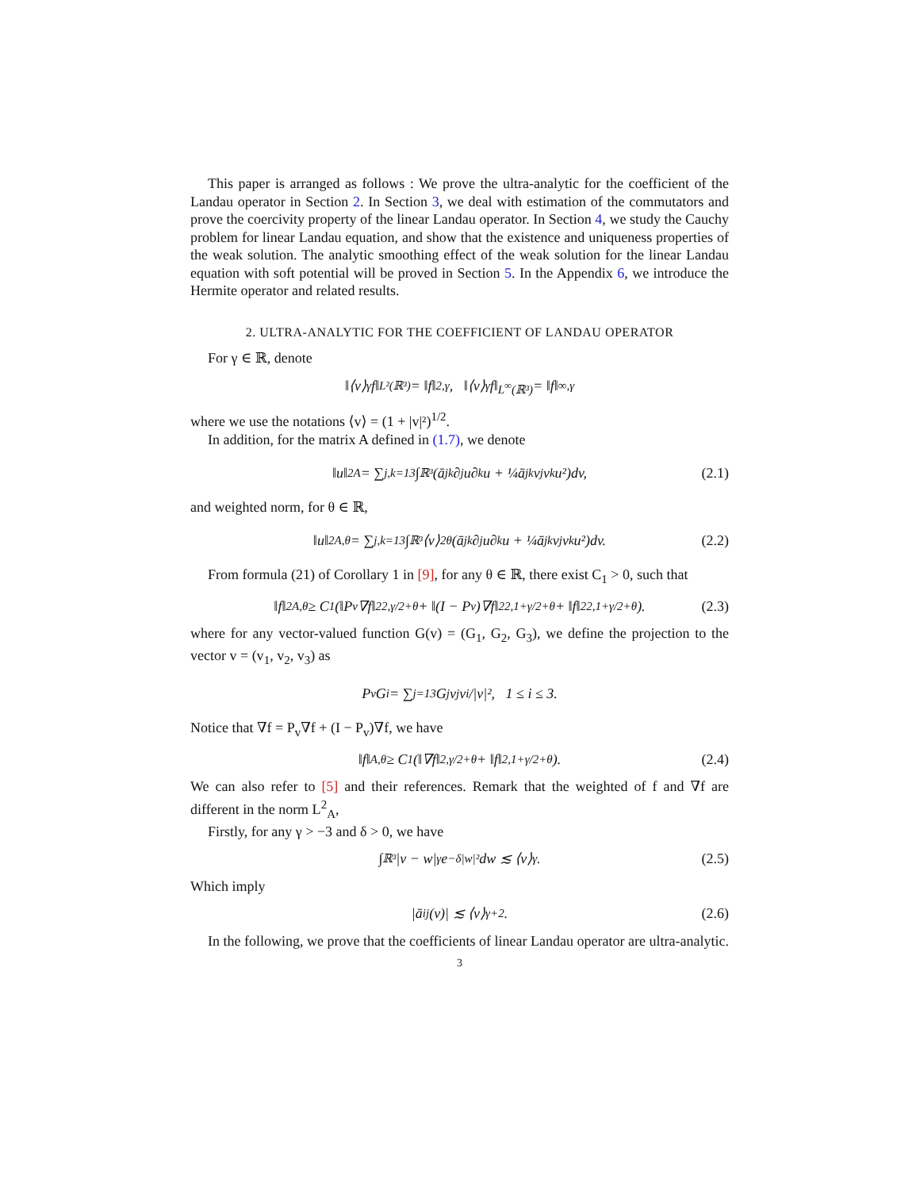This paper is arranged as follows : We prove the ultra-analytic for the coefficient of the Landau operator in Section 2. In Section 3, we deal with estimation of the commutators and prove the coercivity property of the linear Landau operator. In Section 4, we study the Cauchy problem for linear Landau equation, and show that the existence and uniqueness properties of the weak solution. The analytic smoothing effect of the weak solution for the linear Landau equation with soft potential will be proved in Section 5. In the Appendix 6, we introduce the Hermite operator and related results.
2. ULTRA-ANALYTIC FOR THE COEFFICIENT OF LANDAU OPERATOR
For γ ∈ ℝ, denote
‖⟨v⟩<sup>γ</sup>f‖<sub>L²(ℝ³)</sub> = ‖f‖<sub>2,γ</sub>, ‖⟨v⟩<sup>γ</sup>f‖<sub>L<sup>∞</sup>(ℝ³)</sub> = ‖f‖<sub>∞,γ</sub>
where we use the notations ⟨v⟩ = (1 + |v|²)<sup>1/2</sup>.
In addition, for the matrix A defined in (1.7), we denote
‖u‖<sup>2</sup><sub>A</sub> = ∑<sub>j,k=1</sub><sup>3</sup> ∫<sub>ℝ³</sub> (ā<sub>jk</sub>∂<sub>j</sub>u∂<sub>k</sub>u + ¼ā<sub>jk</sub>v<sub>j</sub>v<sub>k</sub>u²)dv, (2.1)
and weighted norm, for θ ∈ ℝ,
‖u‖<sup>2</sup><sub>A,θ</sub> = ∑<sub>j,k=1</sub><sup>3</sup> ∫<sub>ℝ³</sub> ⟨v⟩<sup>2θ</sup>(ā<sub>jk</sub>∂<sub>j</sub>u∂<sub>k</sub>u + ¼ā<sub>jk</sub>v<sub>j</sub>v<sub>k</sub>u²)dv. (2.2)
From formula (21) of Corollary 1 in [9], for any θ ∈ ℝ, there exist C<sub>1</sub> > 0, such that
‖f‖<sup>2</sup><sub>A,θ</sub> ≥ C<sub>1</sub>(‖P<sub>v</sub>∇f‖<sup>2</sup><sub>2,γ/2+θ</sub> + ‖(I − P<sub>v</sub>)∇f‖<sup>2</sup><sub>2,1+γ/2+θ</sub> + ‖f‖<sup>2</sup><sub>2,1+γ/2+θ</sub>). (2.3)
where for any vector-valued function G(v) = (G<sub>1</sub>, G<sub>2</sub>, G<sub>3</sub>), we define the projection to the vector v = (v<sub>1</sub>, v<sub>2</sub>, v<sub>3</sub>) as
P<sub>v</sub>G<sub>i</sub> = ∑<sub>j=1</sub><sup>3</sup> G<sub>j</sub>v<sub>j</sub> v<sub>i</sub>/|v|², 1 ≤ i ≤ 3.
Notice that ∇f = P<sub>v</sub>∇f + (I − P<sub>v</sub>)∇f, we have
‖f‖<sub>A,θ</sub> ≥ C<sub>1</sub>(‖∇f‖<sub>2,γ/2+θ</sub> + ‖f‖<sub>2,1+γ/2+θ</sub>). (2.4)
We can also refer to [5] and their references. Remark that the weighted of f and ∇f are different in the norm L<sup>2</sup><sub>A</sub>,
Firstly, for any γ > −3 and δ > 0, we have
∫<sub>ℝ³</sub> |v − w|<sup>γ</sup>e<sup>−δ|w|²</sup>dw ≲ ⟨v⟩<sup>γ</sup>. (2.5)
Which imply
|ā<sub>ij</sub>(v)| ≲ ⟨v⟩<sup>γ+2</sup>. (2.6)
In the following, we prove that the coefficients of linear Landau operator are ultra-analytic.
3